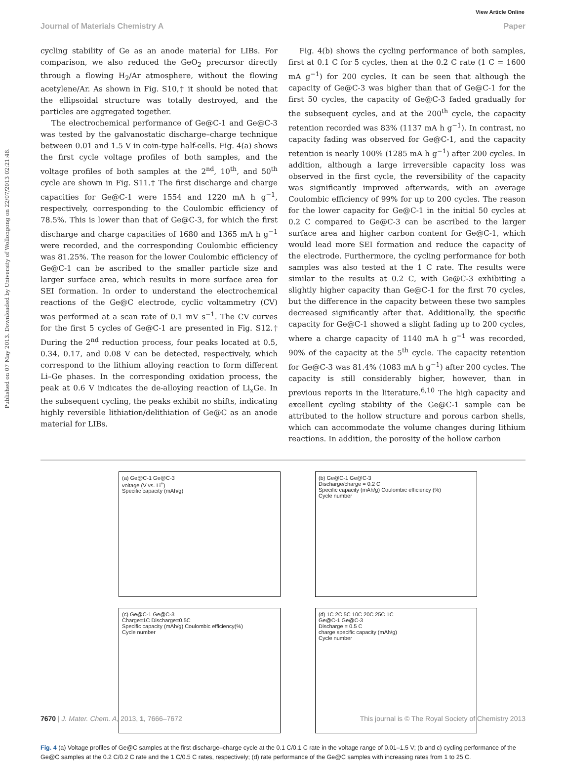View Article Online
Journal of Materials Chemistry A Paper
Published on 07 May 2013. Downloaded by University of Wollongong on 22/07/2013 02:21:48.
cycling stability of Ge as an anode material for LIBs. For comparison, we also reduced the GeO<sub>2</sub> precursor directly through a flowing H<sub>2</sub>/Ar atmosphere, without the flowing acetylene/Ar. As shown in Fig. S10,† it should be noted that the ellipsoidal structure was totally destroyed, and the particles are aggregated together.
The electrochemical performance of Ge@C-1 and Ge@C-3 was tested by the galvanostatic discharge–charge technique between 0.01 and 1.5 V in coin-type half-cells. Fig. 4(a) shows the first cycle voltage profiles of both samples, and the voltage profiles of both samples at the 2<sup>nd</sup>, 10<sup>th</sup>, and 50<sup>th</sup> cycle are shown in Fig. S11.† The first discharge and charge capacities for Ge@C-1 were 1554 and 1220 mA h g<sup>−1</sup>, respectively, corresponding to the Coulombic efficiency of 78.5%. This is lower than that of Ge@C-3, for which the first discharge and charge capacities of 1680 and 1365 mA h g<sup>−1</sup> were recorded, and the corresponding Coulombic efficiency was 81.25%. The reason for the lower Coulombic efficiency of Ge@C-1 can be ascribed to the smaller particle size and larger surface area, which results in more surface area for SEI formation. In order to understand the electrochemical reactions of the Ge@C electrode, cyclic voltammetry (CV) was performed at a scan rate of 0.1 mV s<sup>−1</sup>. The CV curves for the first 5 cycles of Ge@C-1 are presented in Fig. S12.† During the 2<sup>nd</sup> reduction process, four peaks located at 0.5, 0.34, 0.17, and 0.08 V can be detected, respectively, which correspond to the lithium alloying reaction to form different Li–Ge phases. In the corresponding oxidation process, the peak at 0.6 V indicates the de-alloying reaction of Li<sub>x</sub>Ge. In the subsequent cycling, the peaks exhibit no shifts, indicating highly reversible lithiation/delithiation of Ge@C as an anode material for LIBs.
Fig. 4(b) shows the cycling performance of both samples, first at 0.1 C for 5 cycles, then at the 0.2 C rate (1 C = 1600 mA g<sup>−1</sup>) for 200 cycles. It can be seen that although the capacity of Ge@C-3 was higher than that of Ge@C-1 for the first 50 cycles, the capacity of Ge@C-3 faded gradually for the subsequent cycles, and at the 200<sup>th</sup> cycle, the capacity retention recorded was 83% (1137 mA h g<sup>−1</sup>). In contrast, no capacity fading was observed for Ge@C-1, and the capacity retention is nearly 100% (1285 mA h g<sup>−1</sup>) after 200 cycles. In addition, although a large irreversible capacity loss was observed in the first cycle, the reversibility of the capacity was significantly improved afterwards, with an average Coulombic efficiency of 99% for up to 200 cycles. The reason for the lower capacity for Ge@C-1 in the initial 50 cycles at 0.2 C compared to Ge@C-3 can be ascribed to the larger surface area and higher carbon content for Ge@C-1, which would lead more SEI formation and reduce the capacity of the electrode. Furthermore, the cycling performance for both samples was also tested at the 1 C rate. The results were similar to the results at 0.2 C, with Ge@C-3 exhibiting a slightly higher capacity than Ge@C-1 for the first 70 cycles, but the difference in the capacity between these two samples decreased significantly after that. Additionally, the specific capacity for Ge@C-1 showed a slight fading up to 200 cycles, where a charge capacity of 1140 mA h g<sup>−1</sup> was recorded, 90% of the capacity at the 5<sup>th</sup> cycle. The capacity retention for Ge@C-3 was 81.4% (1083 mA h g<sup>−1</sup>) after 200 cycles. The capacity is still considerably higher, however, than in previous reports in the literature.<sup>6,10</sup> The high capacity and excellent cycling stability of the Ge@C-1 sample can be attributed to the hollow structure and porous carbon shells, which can accommodate the volume changes during lithium reactions. In addition, the porosity of the hollow carbon
(a) Ge@C-1 Ge@C-3
voltage (V vs. Li<sup>+</sup>)
Specific capacity (mAh/g)
(b) Ge@C-1 Ge@C-3
Discharge/charge = 0.2 C
Specific capacity (mAh/g) Coulombic efficiency (%)
Cycle number
(c) Ge@C-1 Ge@C-3
Charge=1C Discharge=0.5C
Specific capacity (mAh/g) Coulombic efficiency(%)
Cycle number
(d) 1C 2C 5C 10C 20C 25C 1C
Ge@C-1 Ge@C-3
Discharge = 0.5 C
charge specific capacity (mAh/g)
Cycle number
Fig. 4 (a) Voltage profiles of Ge@C samples at the first discharge–charge cycle at the 0.1 C/0.1 C rate in the voltage range of 0.01–1.5 V; (b and c) cycling performance of the Ge@C samples at the 0.2 C/0.2 C rate and the 1 C/0.5 C rates, respectively; (d) rate performance of the Ge@C samples with increasing rates from 1 to 25 C.
7670 | J. Mater. Chem. A, 2013, 1, 7666–7672 This journal is © The Royal Society of Chemistry 2013